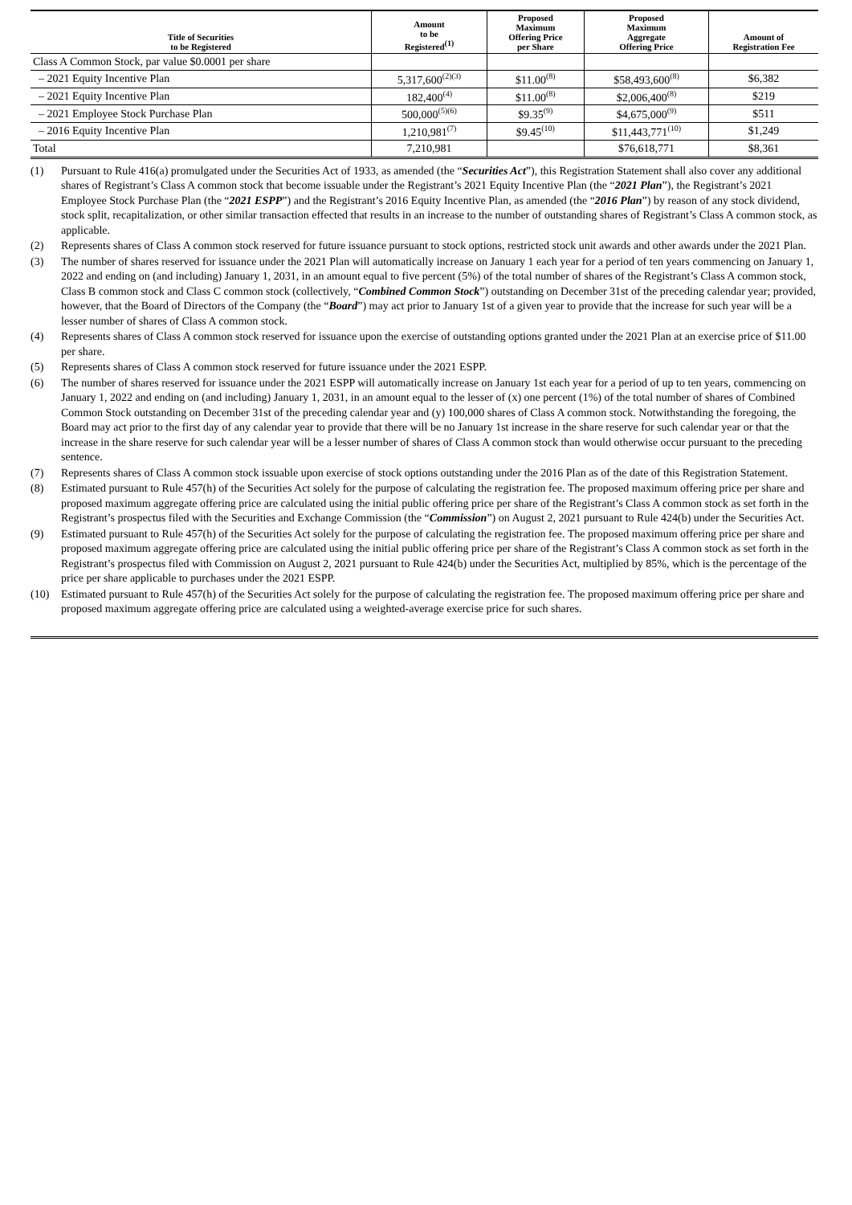| Title of Securities to be Registered | Amount to be Registered<sup>(1)</sup> | Proposed Maximum Offering Price per Share | Proposed Maximum Aggregate Offering Price | Amount of Registration Fee |
| --- | --- | --- | --- | --- |
| Class A Common Stock, par value $0.0001 per share | | | | |
| – 2021 Equity Incentive Plan | 5,317,600<sup>(2)(3)</sup> | $11.00<sup>(8)</sup> | $58,493,600<sup>(8)</sup> | $6,382 |
| – 2021 Equity Incentive Plan | 182,400<sup>(4)</sup> | $11.00<sup>(8)</sup> | $2,006,400<sup>(8)</sup> | $219 |
| – 2021 Employee Stock Purchase Plan | 500,000<sup>(5)(6)</sup> | $9.35<sup>(9)</sup> | $4,675,000<sup>(9)</sup> | $511 |
| – 2016 Equity Incentive Plan | 1,210,981<sup>(7)</sup> | $9.45<sup>(10)</sup> | $11,443,771<sup>(10)</sup> | $1,249 |
| Total | 7,210,981 | | $76,618,771 | $8,361 |
(1) Pursuant to Rule 416(a) promulgated under the Securities Act of 1933, as amended (the “Securities Act”), this Registration Statement shall also cover any additional shares of Registrant’s Class A common stock that become issuable under the Registrant’s 2021 Equity Incentive Plan (the “2021 Plan”), the Registrant’s 2021 Employee Stock Purchase Plan (the “2021 ESPP”) and the Registrant’s 2016 Equity Incentive Plan, as amended (the “2016 Plan”) by reason of any stock dividend, stock split, recapitalization, or other similar transaction effected that results in an increase to the number of outstanding shares of Registrant’s Class A common stock, as applicable.
(2) Represents shares of Class A common stock reserved for future issuance pursuant to stock options, restricted stock unit awards and other awards under the 2021 Plan.
(3) The number of shares reserved for issuance under the 2021 Plan will automatically increase on January 1 each year for a period of ten years commencing on January 1, 2022 and ending on (and including) January 1, 2031, in an amount equal to five percent (5%) of the total number of shares of the Registrant’s Class A common stock, Class B common stock and Class C common stock (collectively, “Combined Common Stock”) outstanding on December 31st of the preceding calendar year; provided, however, that the Board of Directors of the Company (the “Board”) may act prior to January 1st of a given year to provide that the increase for such year will be a lesser number of shares of Class A common stock.
(4) Represents shares of Class A common stock reserved for issuance upon the exercise of outstanding options granted under the 2021 Plan at an exercise price of $11.00 per share.
(5) Represents shares of Class A common stock reserved for future issuance under the 2021 ESPP.
(6) The number of shares reserved for issuance under the 2021 ESPP will automatically increase on January 1st each year for a period of up to ten years, commencing on January 1, 2022 and ending on (and including) January 1, 2031, in an amount equal to the lesser of (x) one percent (1%) of the total number of shares of Combined Common Stock outstanding on December 31st of the preceding calendar year and (y) 100,000 shares of Class A common stock. Notwithstanding the foregoing, the Board may act prior to the first day of any calendar year to provide that there will be no January 1st increase in the share reserve for such calendar year or that the increase in the share reserve for such calendar year will be a lesser number of shares of Class A common stock than would otherwise occur pursuant to the preceding sentence.
(7) Represents shares of Class A common stock issuable upon exercise of stock options outstanding under the 2016 Plan as of the date of this Registration Statement.
(8) Estimated pursuant to Rule 457(h) of the Securities Act solely for the purpose of calculating the registration fee. The proposed maximum offering price per share and proposed maximum aggregate offering price are calculated using the initial public offering price per share of the Registrant’s Class A common stock as set forth in the Registrant’s prospectus filed with the Securities and Exchange Commission (the “Commission”) on August 2, 2021 pursuant to Rule 424(b) under the Securities Act.
(9) Estimated pursuant to Rule 457(h) of the Securities Act solely for the purpose of calculating the registration fee. The proposed maximum offering price per share and proposed maximum aggregate offering price are calculated using the initial public offering price per share of the Registrant’s Class A common stock as set forth in the Registrant’s prospectus filed with Commission on August 2, 2021 pursuant to Rule 424(b) under the Securities Act, multiplied by 85%, which is the percentage of the price per share applicable to purchases under the 2021 ESPP.
(10) Estimated pursuant to Rule 457(h) of the Securities Act solely for the purpose of calculating the registration fee. The proposed maximum offering price per share and proposed maximum aggregate offering price are calculated using a weighted-average exercise price for such shares.